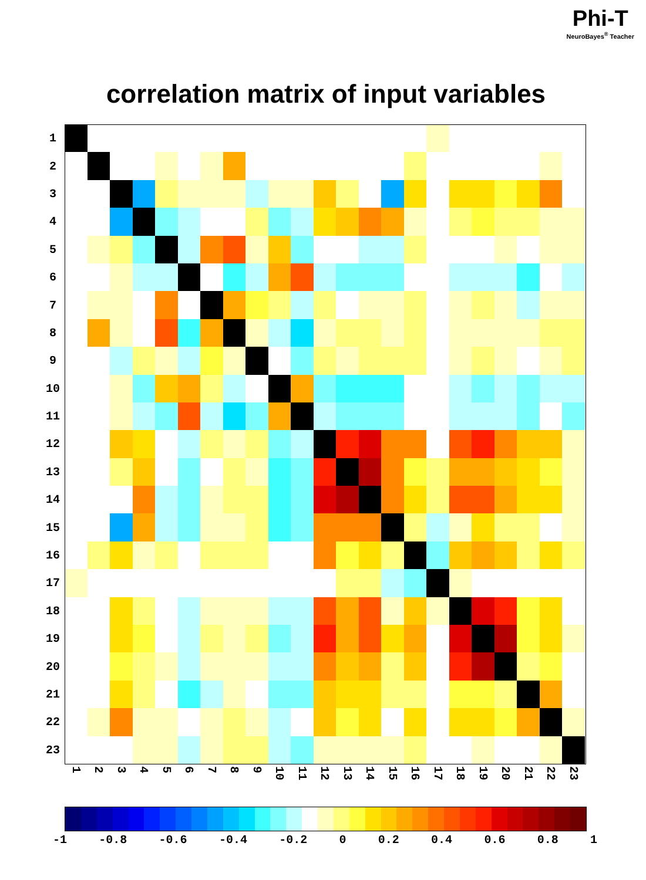Phi-T
NeuroBayes<sup>®</sup> Teacher
correlation matrix of input variables
| 1 | | | | | | | | | | | | | | | | | | | | | | | |
| 2 | | | | | | | | | | | | | | | | | | | | | | | |
| 3 | | | | | | | | | | | | | | | | | | | | | | | |
| 4 | | | | | | | | | | | | | | | | | | | | | | | |
| 5 | | | | | | | | | | | | | | | | | | | | | | | |
| 6 | | | | | | | | | | | | | | | | | | | | | | | |
| 7 | | | | | | | | | | | | | | | | | | | | | | | |
| 8 | | | | | | | | | | | | | | | | | | | | | | | |
| 9 | | | | | | | | | | | | | | | | | | | | | | | |
| 10 | | | | | | | | | | | | | | | | | | | | | | | |
| 11 | | | | | | | | | | | | | | | | | | | | | | | |
| 12 | | | | | | | | | | | | | | | | | | | | | | | |
| 13 | | | | | | | | | | | | | | | | | | | | | | | |
| 14 | | | | | | | | | | | | | | | | | | | | | | | |
| 15 | | | | | | | | | | | | | | | | | | | | | | | |
| 16 | | | | | | | | | | | | | | | | | | | | | | | |
| 17 | | | | | | | | | | | | | | | | | | | | | | | |
| 18 | | | | | | | | | | | | | | | | | | | | | | | |
| 19 | | | | | | | | | | | | | | | | | | | | | | | |
| 20 | | | | | | | | | | | | | | | | | | | | | | | |
| 21 | | | | | | | | | | | | | | | | | | | | | | | |
| 22 | | | | | | | | | | | | | | | | | | | | | | | |
| 23 | | | | | | | | | | | | | | | | | | | | | | | |
1 2 3 4 5 6 7 8 9 10 11 12 13 14 15 16 17 18 19 20 21 22 23
-1 -0.8 -0.6 -0.4 -0.2 0 0.2 0.4 0.6 0.8 1